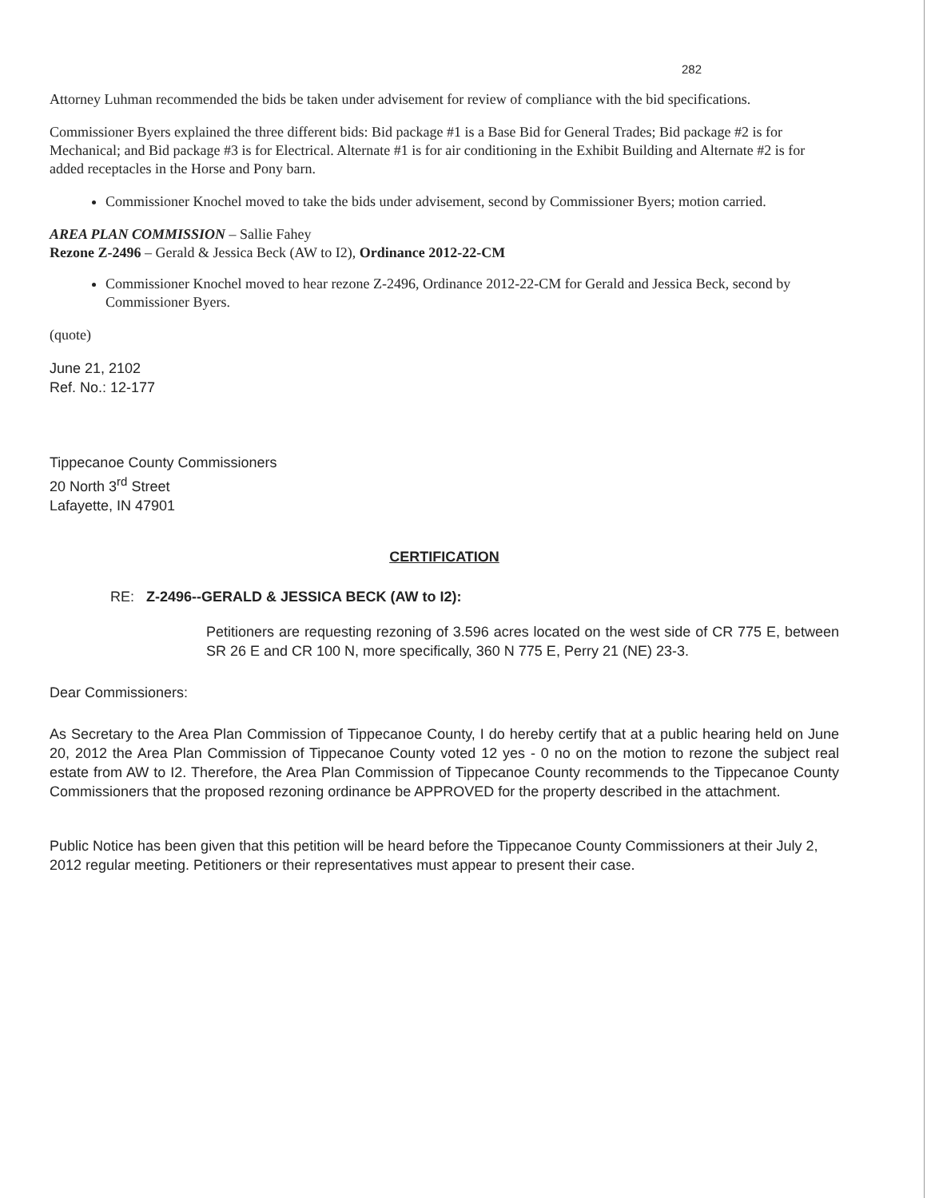282
Attorney Luhman recommended the bids be taken under advisement for review of compliance with the bid specifications.
Commissioner Byers explained the three different bids: Bid package #1 is a Base Bid for General Trades; Bid package #2 is for Mechanical; and Bid package #3 is for Electrical. Alternate #1 is for air conditioning in the Exhibit Building and Alternate #2 is for added receptacles in the Horse and Pony barn.
Commissioner Knochel moved to take the bids under advisement, second by Commissioner Byers; motion carried.
AREA PLAN COMMISSION – Sallie Fahey
Rezone Z-2496 – Gerald & Jessica Beck (AW to I2), Ordinance 2012-22-CM
Commissioner Knochel moved to hear rezone Z-2496, Ordinance 2012-22-CM for Gerald and Jessica Beck, second by Commissioner Byers.
(quote)
June 21, 2102
Ref. No.: 12-177
Tippecanoe County Commissioners
20 North 3<sup>rd</sup> Street
Lafayette, IN 47901
CERTIFICATION
RE: Z-2496--GERALD & JESSICA BECK (AW to I2):
Petitioners are requesting rezoning of 3.596 acres located on the west side of CR 775 E, between SR 26 E and CR 100 N, more specifically, 360 N 775 E, Perry 21 (NE) 23-3.
Dear Commissioners:
As Secretary to the Area Plan Commission of Tippecanoe County, I do hereby certify that at a public hearing held on June 20, 2012 the Area Plan Commission of Tippecanoe County voted 12 yes - 0 no on the motion to rezone the subject real estate from AW to I2. Therefore, the Area Plan Commission of Tippecanoe County recommends to the Tippecanoe County Commissioners that the proposed rezoning ordinance be APPROVED for the property described in the attachment.
Public Notice has been given that this petition will be heard before the Tippecanoe County Commissioners at their July 2, 2012 regular meeting. Petitioners or their representatives must appear to present their case.